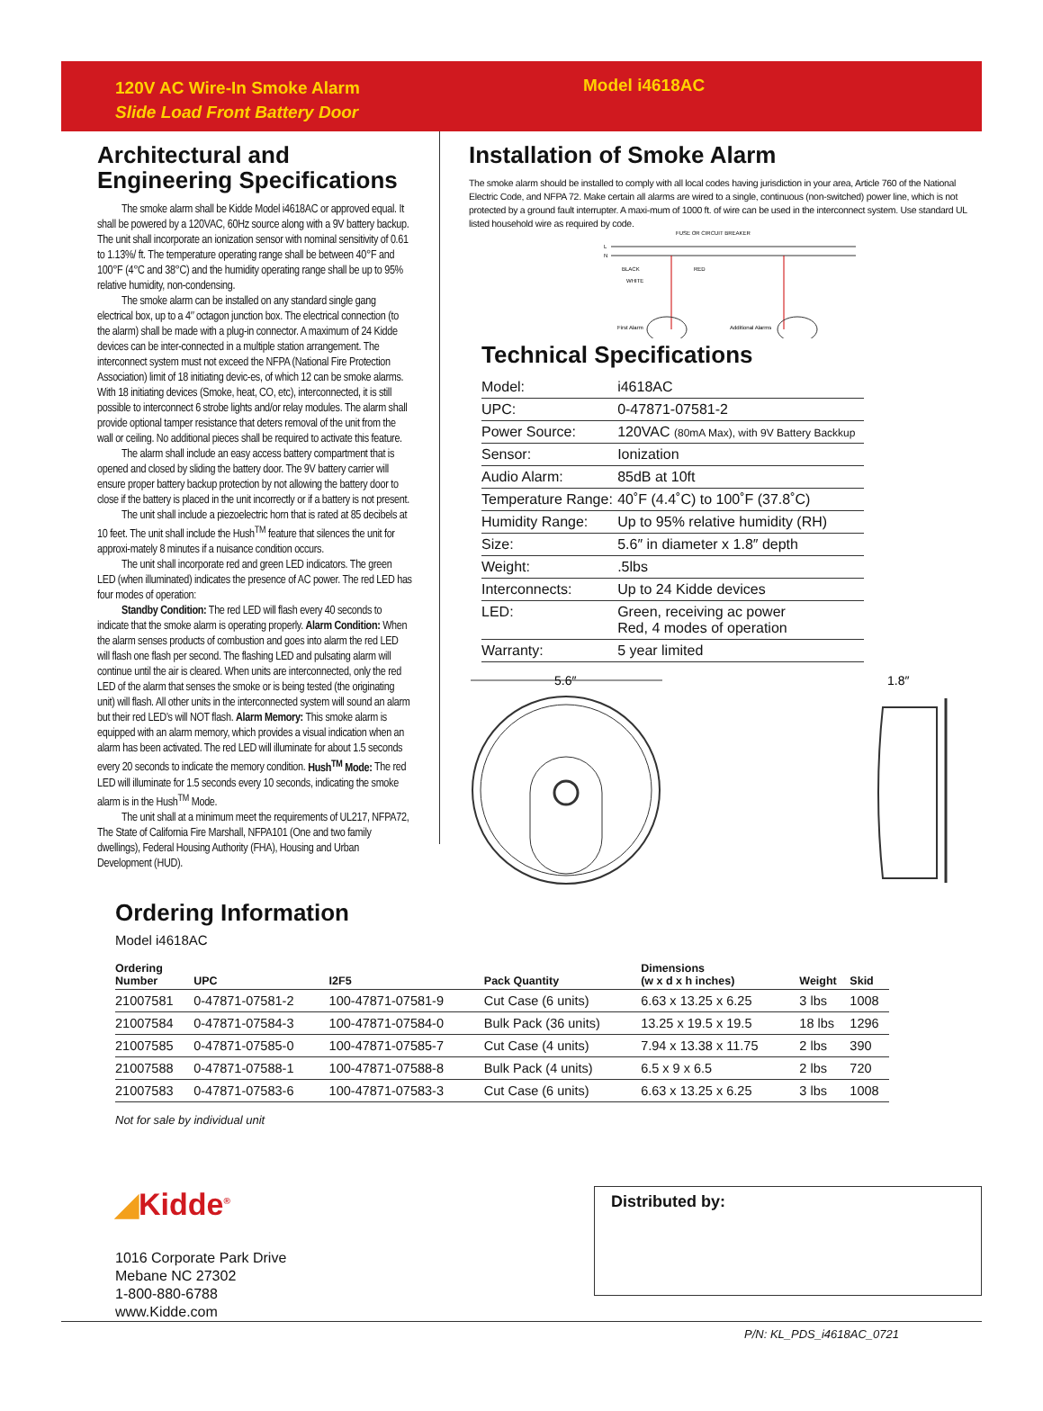120V AC Wire-In Smoke Alarm
Slide Load Front Battery Door
Model i4618AC
Architectural and Engineering Specifications
The smoke alarm shall be Kidde Model i4618AC or approved equal. It shall be powered by a 120VAC, 60Hz source along with a 9V battery backup. The unit shall incorporate an ionization sensor with nominal sensitivity of 0.61 to 1.13%/ ft. The temperature operating range shall be between 40°F and 100°F (4°C and 38°C) and the humidity operating range shall be up to 95% relative humidity, non-condensing.
The smoke alarm can be installed on any standard single gang electrical box, up to a 4″ octagon junction box. The electrical connection (to the alarm) shall be made with a plug-in connector. A maximum of 24 Kidde devices can be inter-connected in a multiple station arrangement. The interconnect system must not exceed the NFPA (National Fire Protection Association) limit of 18 initiating devic-es, of which 12 can be smoke alarms. With 18 initiating devices (Smoke, heat, CO, etc), interconnected, it is still possible to interconnect 6 strobe lights and/or relay modules. The alarm shall provide optional tamper resistance that deters removal of the unit from the wall or ceiling. No additional pieces shall be required to activate this feature.
The alarm shall include an easy access battery compartment that is opened and closed by sliding the battery door. The 9V battery carrier will ensure proper battery backup protection by not allowing the battery door to close if the battery is placed in the unit incorrectly or if a battery is not present.
The unit shall include a piezoelectric horn that is rated at 85 decibels at 10 feet. The unit shall include the Hush<sup>TM</sup> feature that silences the unit for approxi-mately 8 minutes if a nuisance condition occurs.
The unit shall incorporate red and green LED indicators. The green LED (when illuminated) indicates the presence of AC power. The red LED has four modes of operation:
Standby Condition: The red LED will flash every 40 seconds to indicate that the smoke alarm is operating properly. Alarm Condition: When the alarm senses products of combustion and goes into alarm the red LED will flash one flash per second. The flashing LED and pulsating alarm will continue until the air is cleared. When units are interconnected, only the red LED of the alarm that senses the smoke or is being tested (the originating unit) will flash. All other units in the interconnected system will sound an alarm but their red LED’s will NOT flash. Alarm Memory: This smoke alarm is equipped with an alarm memory, which provides a visual indication when an alarm has been activated. The red LED will illuminate for about 1.5 seconds every 20 seconds to indicate the memory condition. Hush<sup>TM</sup> Mode: The red LED will illuminate for 1.5 seconds every 10 seconds, indicating the smoke alarm is in the Hush<sup>TM</sup> Mode.
The unit shall at a minimum meet the requirements of UL217, NFPA72, The State of California Fire Marshall, NFPA101 (One and two family dwellings), Federal Housing Authority (FHA), Housing and Urban Development (HUD).
Installation of Smoke Alarm
The smoke alarm should be installed to comply with all local codes having jurisdiction in your area, Article 760 of the National Electric Code, and NFPA 72. Make certain all alarms are wired to a single, continuous (non-switched) power line, which is not protected by a ground fault interrupter. A maxi-mum of 1000 ft. of wire can be used in the interconnect system. Use standard UL listed household wire as required by code.
FUSE OR CIRCUIT BREAKER
L
N
BLACK
RED
WHITE
First Alarm
Additional Alarms
Technical Specifications
| Model: | i4618AC |
| UPC: | 0-47871-07581-2 |
| Power Source: | 120VAC (80mA Max), with 9V Battery Backkup |
| Sensor: | Ionization |
| Audio Alarm: | 85dB at 10ft |
| Temperature Range: | 40˚F (4.4˚C) to 100˚F (37.8˚C) |
| Humidity Range: | Up to 95% relative humidity (RH) |
| Size: | 5.6″ in diameter x 1.8″ depth |
| Weight: | .5lbs |
| Interconnects: | Up to 24 Kidde devices |
| LED: | Green, receiving ac power Red, 4 modes of operation |
| Warranty: | 5 year limited |
5.6″
1.8″
Ordering Information
Model i4618AC
| Ordering Number | UPC | I2F5 | Pack Quantity | Dimensions (w x d x h inches) | Weight | Skid |
| --- | --- | --- | --- | --- | --- | --- |
| 21007581 | 0-47871-07581-2 | 100-47871-07581-9 | Cut Case (6 units) | 6.63 x 13.25 x 6.25 | 3 lbs | 1008 |
| 21007584 | 0-47871-07584-3 | 100-47871-07584-0 | Bulk Pack (36 units) | 13.25 x 19.5 x 19.5 | 18 lbs | 1296 |
| 21007585 | 0-47871-07585-0 | 100-47871-07585-7 | Cut Case (4 units) | 7.94 x 13.38 x 11.75 | 2 lbs | 390 |
| 21007588 | 0-47871-07588-1 | 100-47871-07588-8 | Bulk Pack (4 units) | 6.5 x 9 x 6.5 | 2 lbs | 720 |
| 21007583 | 0-47871-07583-6 | 100-47871-07583-3 | Cut Case (6 units) | 6.63 x 13.25 x 6.25 | 3 lbs | 1008 |
Not for sale by individual unit
◢Kidde<sup>®</sup>
1016 Corporate Park Drive
Mebane NC 27302
1-800-880-6788
www.Kidde.com
Distributed by:
P/N: KL_PDS_i4618AC_0721